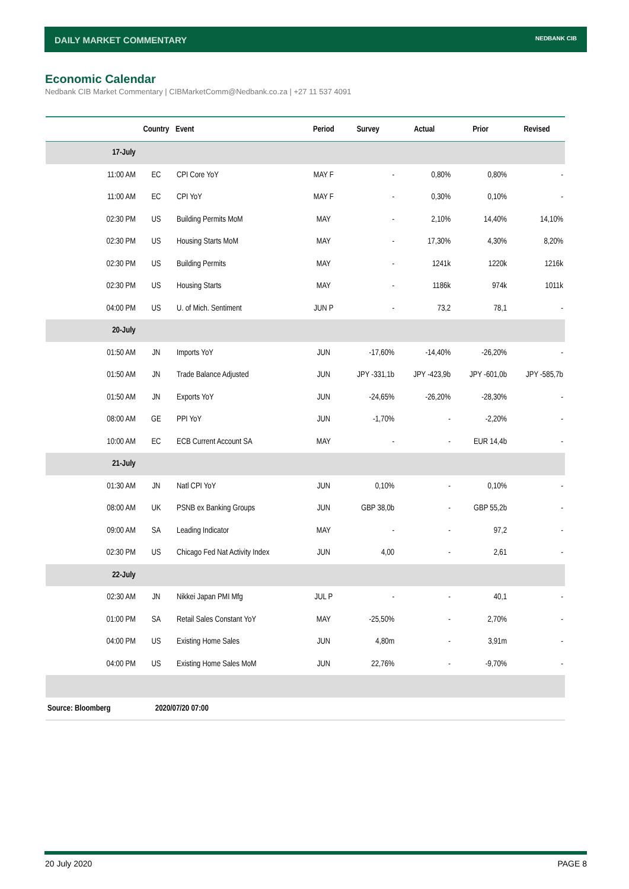DAILY MARKET COMMENTARY NEDBANK CIB
Economic Calendar
Nedbank CIB Market Commentary | CIBMarketComm@Nedbank.co.za | +27 11 537 4091
| | Country | Event | Period | Survey | Actual | Prior | Revised |
| --- | --- | --- | --- | --- | --- | --- | --- |
| 17-July | | | | | | | |
| 11:00 AM | EC | CPI Core YoY | MAY F | - | 0,80% | 0,80% | - |
| 11:00 AM | EC | CPI YoY | MAY F | - | 0,30% | 0,10% | - |
| 02:30 PM | US | Building Permits MoM | MAY | - | 2,10% | 14,40% | 14,10% |
| 02:30 PM | US | Housing Starts MoM | MAY | - | 17,30% | 4,30% | 8,20% |
| 02:30 PM | US | Building Permits | MAY | - | 1241k | 1220k | 1216k |
| 02:30 PM | US | Housing Starts | MAY | - | 1186k | 974k | 1011k |
| 04:00 PM | US | U. of Mich. Sentiment | JUN P | - | 73,2 | 78,1 | - |
| 20-July | | | | | | | |
| 01:50 AM | JN | Imports YoY | JUN | -17,60% | -14,40% | -26,20% | - |
| 01:50 AM | JN | Trade Balance Adjusted | JUN | JPY -331,1b | JPY -423,9b | JPY -601,0b | JPY -585,7b |
| 01:50 AM | JN | Exports YoY | JUN | -24,65% | -26,20% | -28,30% | - |
| 08:00 AM | GE | PPI YoY | JUN | -1,70% | - | -2,20% | - |
| 10:00 AM | EC | ECB Current Account SA | MAY | - | - | EUR 14,4b | - |
| 21-July | | | | | | | |
| 01:30 AM | JN | Natl CPI YoY | JUN | 0,10% | - | 0,10% | - |
| 08:00 AM | UK | PSNB ex Banking Groups | JUN | GBP 38,0b | - | GBP 55,2b | - |
| 09:00 AM | SA | Leading Indicator | MAY | - | - | 97,2 | - |
| 02:30 PM | US | Chicago Fed Nat Activity Index | JUN | 4,00 | - | 2,61 | - |
| 22-July | | | | | | | |
| 02:30 AM | JN | Nikkei Japan PMI Mfg | JUL P | - | - | 40,1 | - |
| 01:00 PM | SA | Retail Sales Constant YoY | MAY | -25,50% | - | 2,70% | - |
| 04:00 PM | US | Existing Home Sales | JUN | 4,80m | - | 3,91m | - |
| 04:00 PM | US | Existing Home Sales MoM | JUN | 22,76% | - | -9,70% | - |
| Source: Bloomberg | 2020/07/20 07:00 | | | | | | |
20 July 2020 PAGE 8